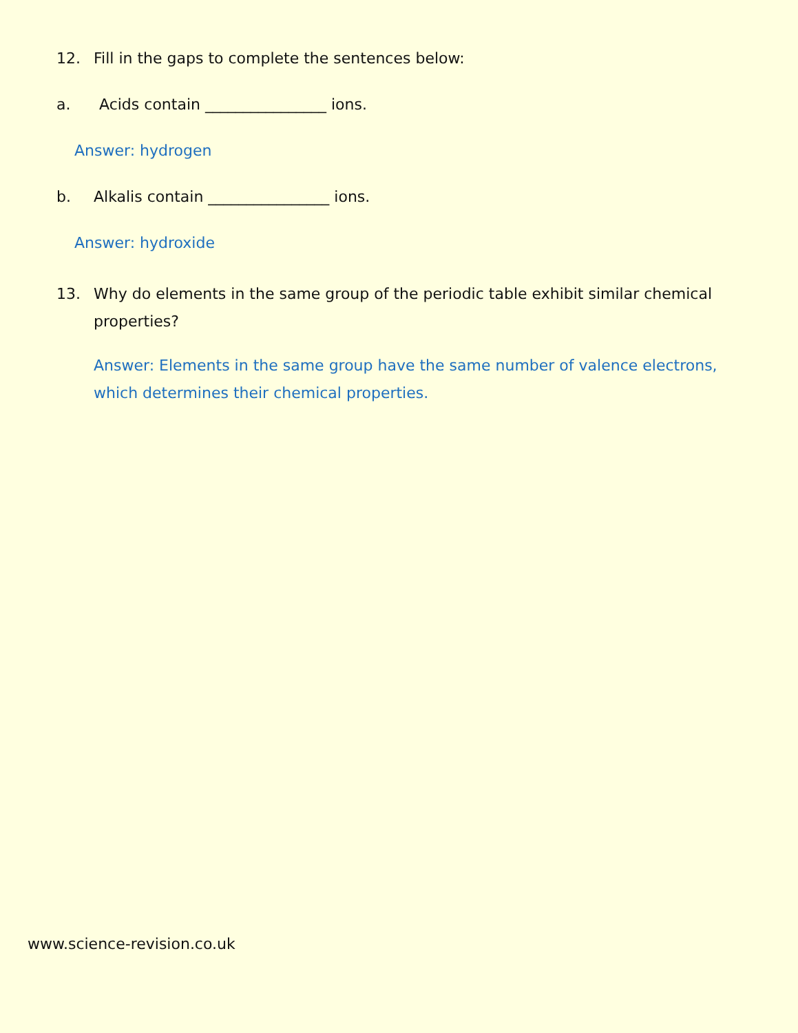12. Fill in the gaps to complete the sentences below:
a. Acids contain ________________ ions.
Answer: hydrogen
b. Alkalis contain ________________ ions.
Answer: hydroxide
13. Why do elements in the same group of the periodic table exhibit similar chemical properties?
Answer: Elements in the same group have the same number of valence electrons, which determines their chemical properties.
www.science-revision.co.uk